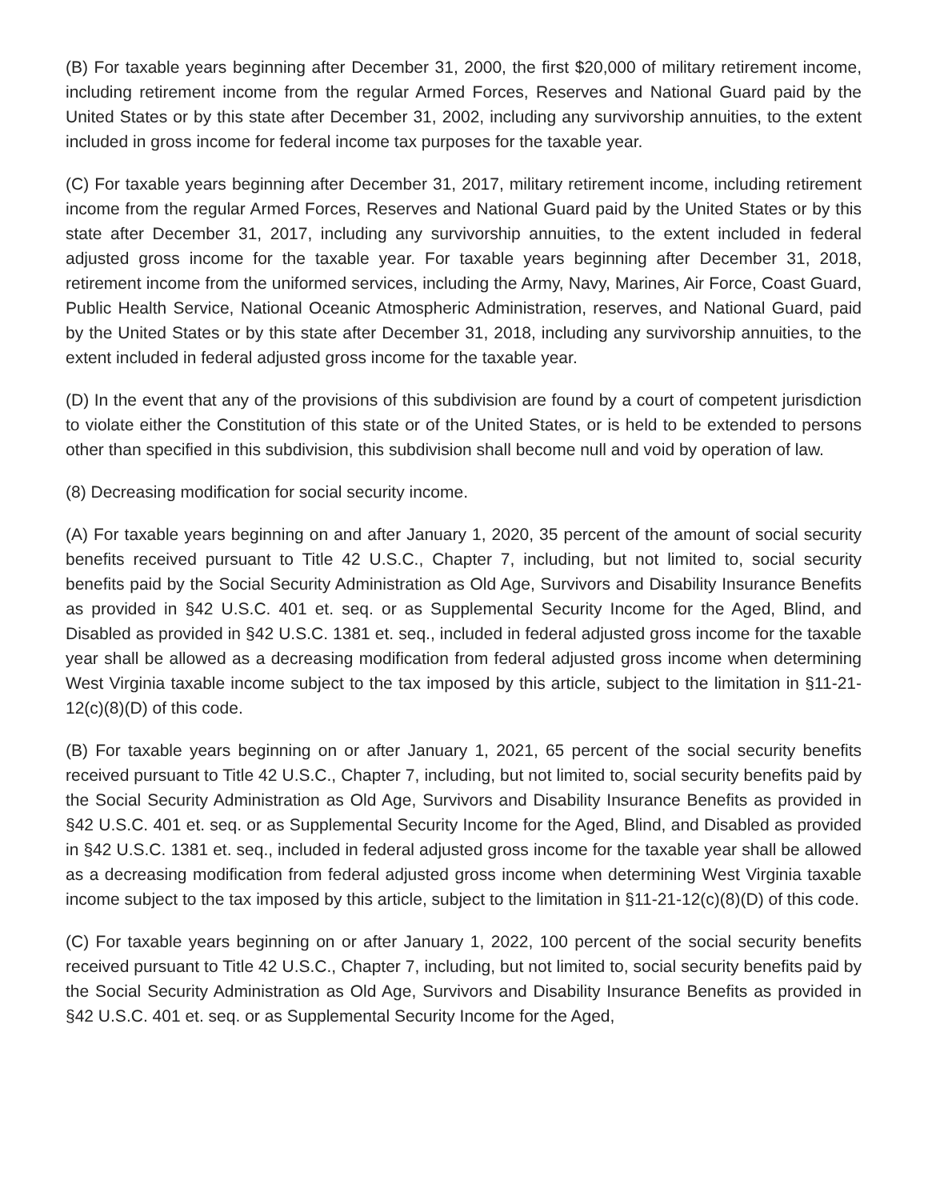(B) For taxable years beginning after December 31, 2000, the first $20,000 of military retirement income, including retirement income from the regular Armed Forces, Reserves and National Guard paid by the United States or by this state after December 31, 2002, including any survivorship annuities, to the extent included in gross income for federal income tax purposes for the taxable year.
(C) For taxable years beginning after December 31, 2017, military retirement income, including retirement income from the regular Armed Forces, Reserves and National Guard paid by the United States or by this state after December 31, 2017, including any survivorship annuities, to the extent included in federal adjusted gross income for the taxable year. For taxable years beginning after December 31, 2018, retirement income from the uniformed services, including the Army, Navy, Marines, Air Force, Coast Guard, Public Health Service, National Oceanic Atmospheric Administration, reserves, and National Guard, paid by the United States or by this state after December 31, 2018, including any survivorship annuities, to the extent included in federal adjusted gross income for the taxable year.
(D) In the event that any of the provisions of this subdivision are found by a court of competent jurisdiction to violate either the Constitution of this state or of the United States, or is held to be extended to persons other than specified in this subdivision, this subdivision shall become null and void by operation of law.
(8) Decreasing modification for social security income.
(A) For taxable years beginning on and after January 1, 2020, 35 percent of the amount of social security benefits received pursuant to Title 42 U.S.C., Chapter 7, including, but not limited to, social security benefits paid by the Social Security Administration as Old Age, Survivors and Disability Insurance Benefits as provided in §42 U.S.C. 401 et. seq. or as Supplemental Security Income for the Aged, Blind, and Disabled as provided in §42 U.S.C. 1381 et. seq., included in federal adjusted gross income for the taxable year shall be allowed as a decreasing modification from federal adjusted gross income when determining West Virginia taxable income subject to the tax imposed by this article, subject to the limitation in §11-21-12(c)(8)(D) of this code.
(B) For taxable years beginning on or after January 1, 2021, 65 percent of the social security benefits received pursuant to Title 42 U.S.C., Chapter 7, including, but not limited to, social security benefits paid by the Social Security Administration as Old Age, Survivors and Disability Insurance Benefits as provided in §42 U.S.C. 401 et. seq. or as Supplemental Security Income for the Aged, Blind, and Disabled as provided in §42 U.S.C. 1381 et. seq., included in federal adjusted gross income for the taxable year shall be allowed as a decreasing modification from federal adjusted gross income when determining West Virginia taxable income subject to the tax imposed by this article, subject to the limitation in §11-21-12(c)(8)(D) of this code.
(C) For taxable years beginning on or after January 1, 2022, 100 percent of the social security benefits received pursuant to Title 42 U.S.C., Chapter 7, including, but not limited to, social security benefits paid by the Social Security Administration as Old Age, Survivors and Disability Insurance Benefits as provided in §42 U.S.C. 401 et. seq. or as Supplemental Security Income for the Aged,